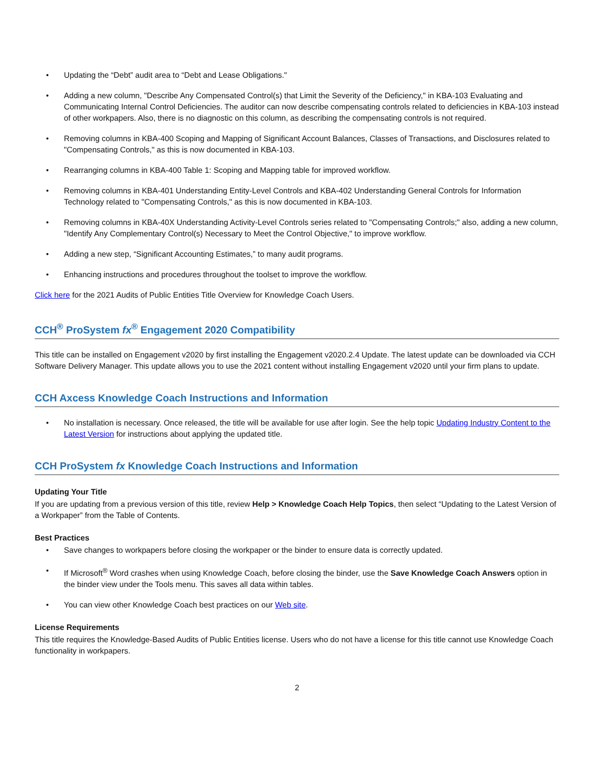• Updating the “Debt” audit area to “Debt and Lease Obligations."
• Adding a new column, "Describe Any Compensated Control(s) that Limit the Severity of the Deficiency," in KBA-103 Evaluating and Communicating Internal Control Deficiencies. The auditor can now describe compensating controls related to deficiencies in KBA-103 instead of other workpapers. Also, there is no diagnostic on this column, as describing the compensating controls is not required.
• Removing columns in KBA-400 Scoping and Mapping of Significant Account Balances, Classes of Transactions, and Disclosures related to "Compensating Controls," as this is now documented in KBA-103.
• Rearranging columns in KBA-400 Table 1: Scoping and Mapping table for improved workflow.
• Removing columns in KBA-401 Understanding Entity-Level Controls and KBA-402 Understanding General Controls for Information Technology related to "Compensating Controls," as this is now documented in KBA-103.
• Removing columns in KBA-40X Understanding Activity-Level Controls series related to "Compensating Controls;" also, adding a new column, "Identify Any Complementary Control(s) Necessary to Meet the Control Objective," to improve workflow.
• Adding a new step, “Significant Accounting Estimates,” to many audit programs.
• Enhancing instructions and procedures throughout the toolset to improve the workflow.
Click here for the 2021 Audits of Public Entities Title Overview for Knowledge Coach Users.
CCH<sup>®</sup> ProSystem fx<sup>®</sup> Engagement 2020 Compatibility
This title can be installed on Engagement v2020 by first installing the Engagement v2020.2.4 Update. The latest update can be downloaded via CCH Software Delivery Manager. This update allows you to use the 2021 content without installing Engagement v2020 until your firm plans to update.
CCH Axcess Knowledge Coach Instructions and Information
• No installation is necessary. Once released, the title will be available for use after login. See the help topic Updating Industry Content to the Latest Version for instructions about applying the updated title.
CCH ProSystem fx Knowledge Coach Instructions and Information
Updating Your Title
If you are updating from a previous version of this title, review Help > Knowledge Coach Help Topics, then select “Updating to the Latest Version of a Workpaper” from the Table of Contents.
Best Practices
• Save changes to workpapers before closing the workpaper or the binder to ensure data is correctly updated.
• If Microsoft<sup>®</sup> Word crashes when using Knowledge Coach, before closing the binder, use the Save Knowledge Coach Answers option in the binder view under the Tools menu. This saves all data within tables.
• You can view other Knowledge Coach best practices on our Web site.
License Requirements
This title requires the Knowledge-Based Audits of Public Entities license. Users who do not have a license for this title cannot use Knowledge Coach functionality in workpapers.
2